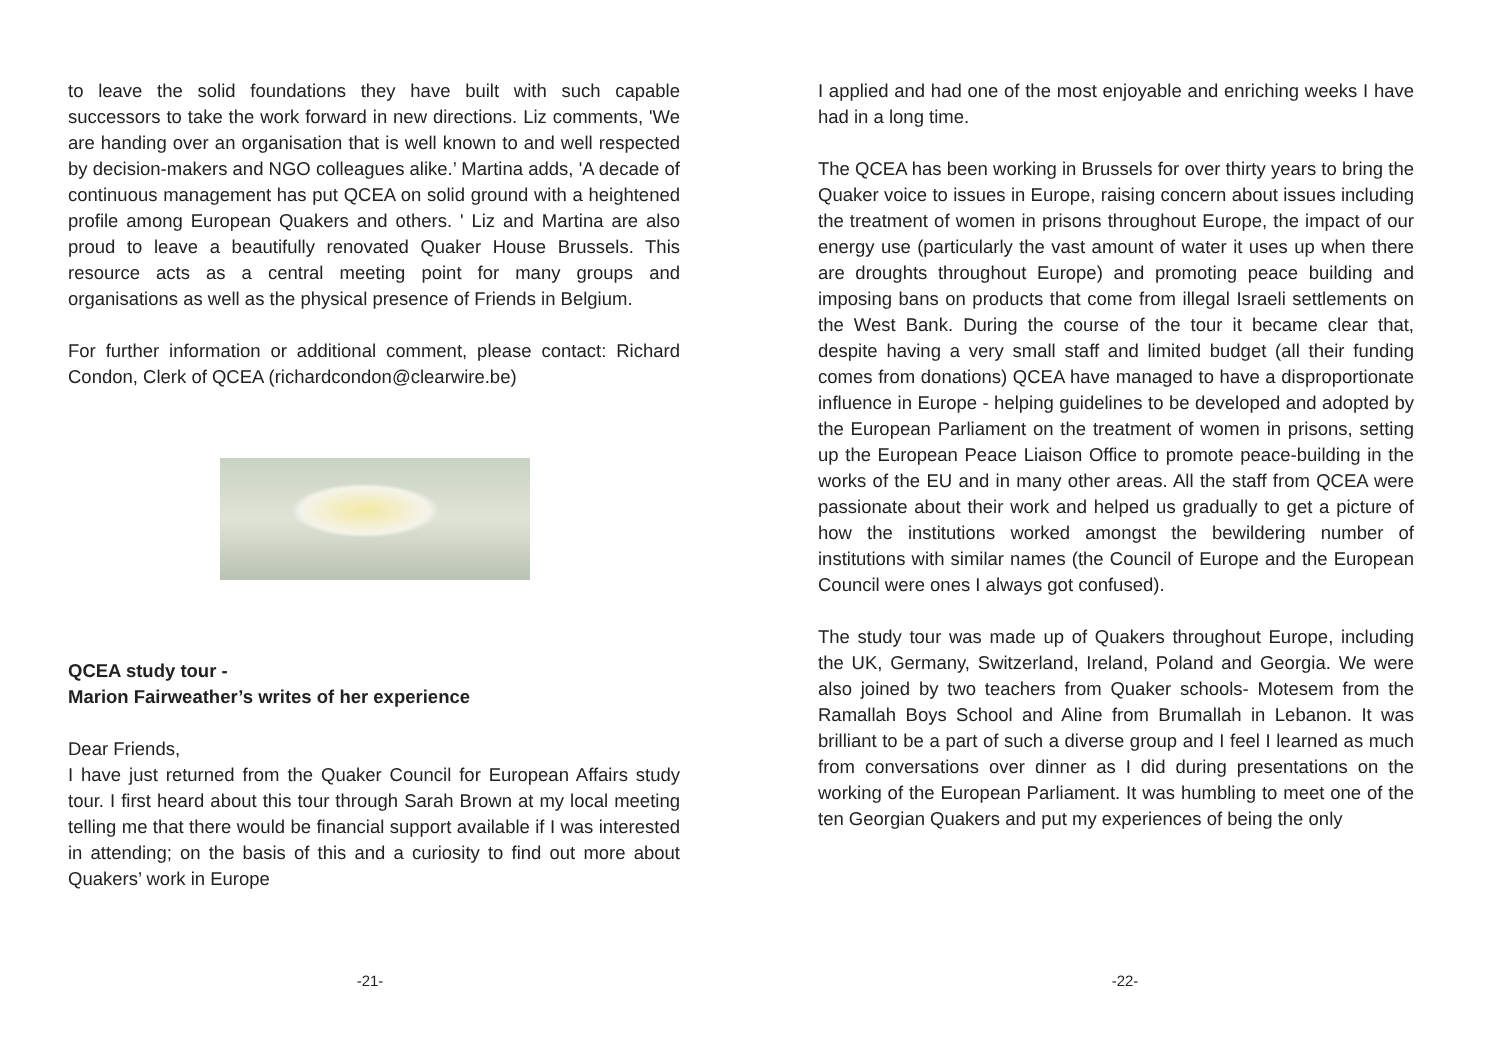to leave the solid foundations they have built with such capable successors to take the work forward in new directions. Liz comments, 'We are handing over an organisation that is well known to and well respected by decision-makers and NGO colleagues alike.’ Martina adds, 'A decade of continuous management has put QCEA on solid ground with a heightened profile among European Quakers and others. ' Liz and Martina are also proud to leave a beautifully renovated Quaker House Brussels. This resource acts as a central meeting point for many groups and organisations as well as the physical presence of Friends in Belgium.
For further information or additional comment, please contact: Richard Condon, Clerk of QCEA (richardcondon@clearwire.be)
QCEA study tour -
Marion Fairweather’s writes of her experience
Dear Friends,
I have just returned from the Quaker Council for European Affairs study tour. I first heard about this tour through Sarah Brown at my local meeting telling me that there would be financial support available if I was interested in attending; on the basis of this and a curiosity to find out more about Quakers’ work in Europe
-21-
I applied and had one of the most enjoyable and enriching weeks I have had in a long time.
The QCEA has been working in Brussels for over thirty years to bring the Quaker voice to issues in Europe, raising concern about issues including the treatment of women in prisons throughout Europe, the impact of our energy use (particularly the vast amount of water it uses up when there are droughts throughout Europe) and promoting peace building and imposing bans on products that come from illegal Israeli settlements on the West Bank. During the course of the tour it became clear that, despite having a very small staff and limited budget (all their funding comes from donations) QCEA have managed to have a disproportionate influence in Europe - helping guidelines to be developed and adopted by the European Parliament on the treatment of women in prisons, setting up the European Peace Liaison Office to promote peace-building in the works of the EU and in many other areas. All the staff from QCEA were passionate about their work and helped us gradually to get a picture of how the institutions worked amongst the bewildering number of institutions with similar names (the Council of Europe and the European Council were ones I always got confused).
The study tour was made up of Quakers throughout Europe, including the UK, Germany, Switzerland, Ireland, Poland and Georgia. We were also joined by two teachers from Quaker schools- Motesem from the Ramallah Boys School and Aline from Brumallah in Lebanon. It was brilliant to be a part of such a diverse group and I feel I learned as much from conversations over dinner as I did during presentations on the working of the European Parliament. It was humbling to meet one of the ten Georgian Quakers and put my experiences of being the only
-22-